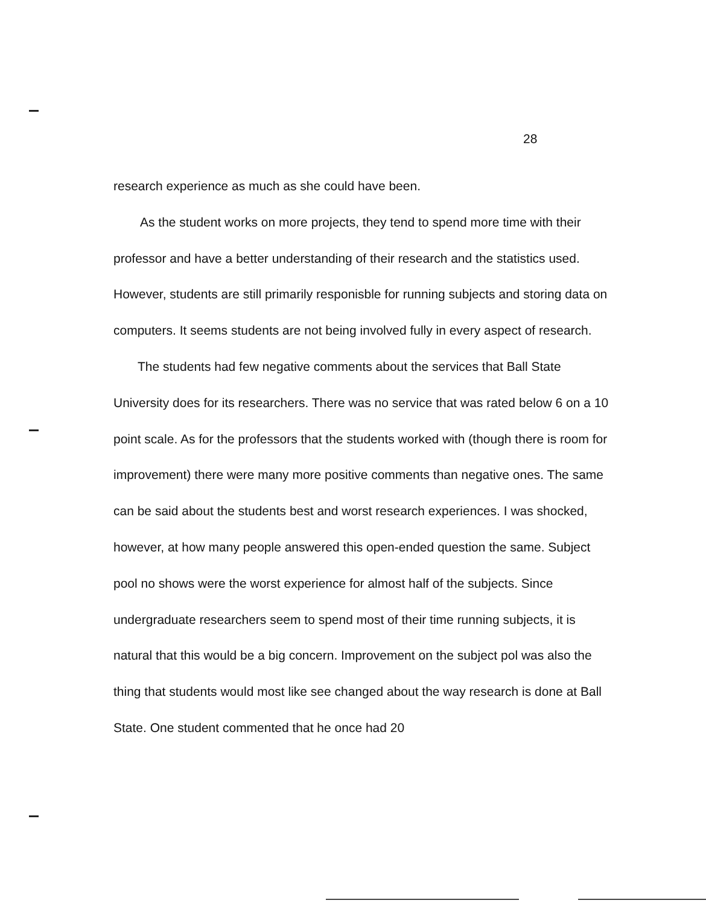28
research experience as much as she could have been.
As the student works on more projects, they tend to spend more time with their professor and have a better understanding of their research and the statistics used. However, students are still primarily responisble for running subjects and storing data on computers. It seems students are not being involved fully in every aspect of research.
The students had few negative comments about the services that Ball State University does for its researchers. There was no service that was rated below 6 on a 10 point scale. As for the professors that the students worked with (though there is room for improvement) there were many more positive comments than negative ones. The same can be said about the students best and worst research experiences. I was shocked, however, at how many people answered this open-ended question the same. Subject pool no shows were the worst experience for almost half of the subjects. Since undergraduate researchers seem to spend most of their time running subjects, it is natural that this would be a big concern. Improvement on the subject pol was also the thing that students would most like see changed about the way research is done at Ball State. One student commented that he once had 20